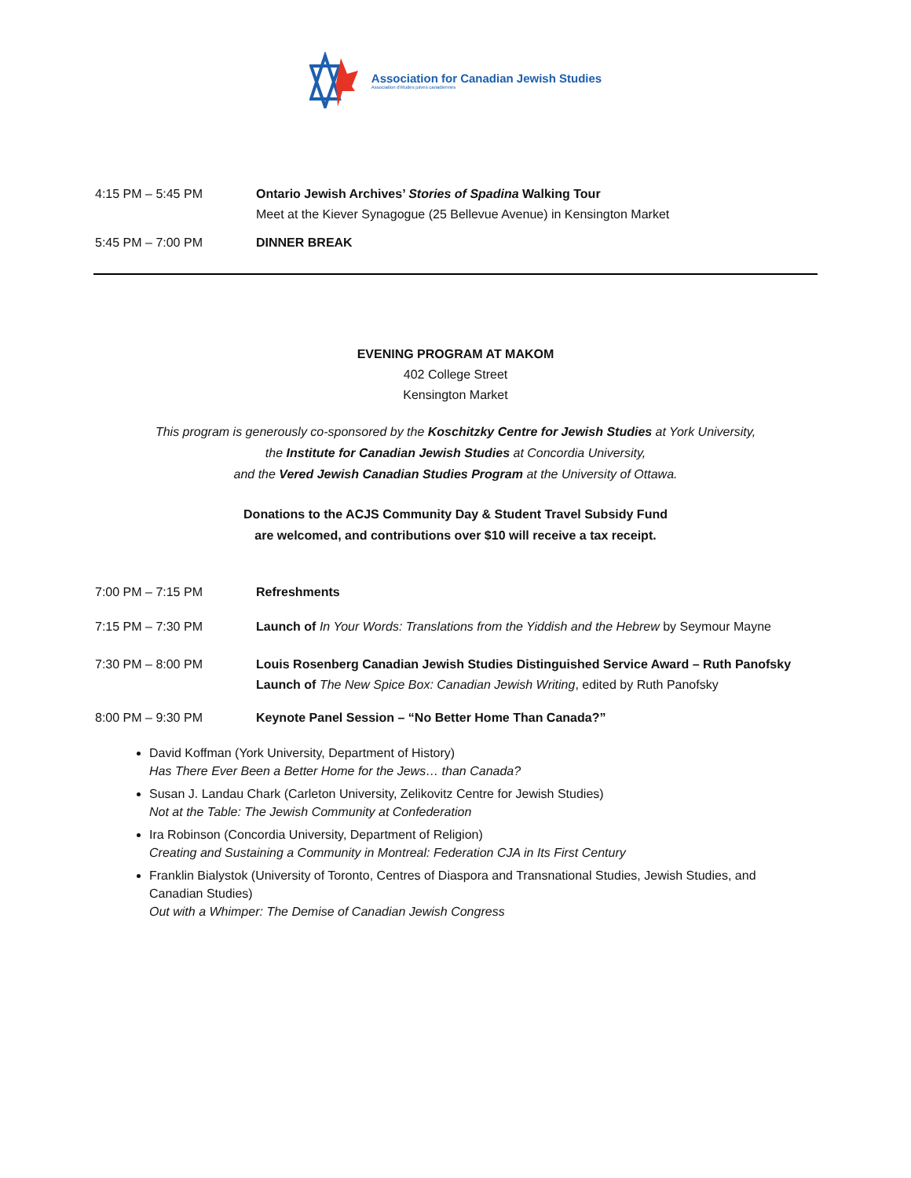Association for Canadian Jewish Studies
Association d'études juives canadiennes
4:15 PM – 5:45 PM Ontario Jewish Archives’ Stories of Spadina Walking Tour
Meet at the Kiever Synagogue (25 Bellevue Avenue) in Kensington Market
5:45 PM – 7:00 PM DINNER BREAK
EVENING PROGRAM AT MAKOM
402 College Street
Kensington Market
This program is generously co-sponsored by the Koschitzky Centre for Jewish Studies at York University,
the Institute for Canadian Jewish Studies at Concordia University,
and the Vered Jewish Canadian Studies Program at the University of Ottawa.
Donations to the ACJS Community Day & Student Travel Subsidy Fund
are welcomed, and contributions over $10 will receive a tax receipt.
7:00 PM – 7:15 PM Refreshments
7:15 PM – 7:30 PM Launch of In Your Words: Translations from the Yiddish and the Hebrew by Seymour Mayne
7:30 PM – 8:00 PM Louis Rosenberg Canadian Jewish Studies Distinguished Service Award – Ruth Panofsky
Launch of The New Spice Box: Canadian Jewish Writing, edited by Ruth Panofsky
8:00 PM – 9:30 PM Keynote Panel Session – “No Better Home Than Canada?”
David Koffman (York University, Department of History)
Has There Ever Been a Better Home for the Jews… than Canada?
Susan J. Landau Chark (Carleton University, Zelikovitz Centre for Jewish Studies)
Not at the Table: The Jewish Community at Confederation
Ira Robinson (Concordia University, Department of Religion)
Creating and Sustaining a Community in Montreal: Federation CJA in Its First Century
Franklin Bialystok (University of Toronto, Centres of Diaspora and Transnational Studies, Jewish Studies, and Canadian Studies)
Out with a Whimper: The Demise of Canadian Jewish Congress